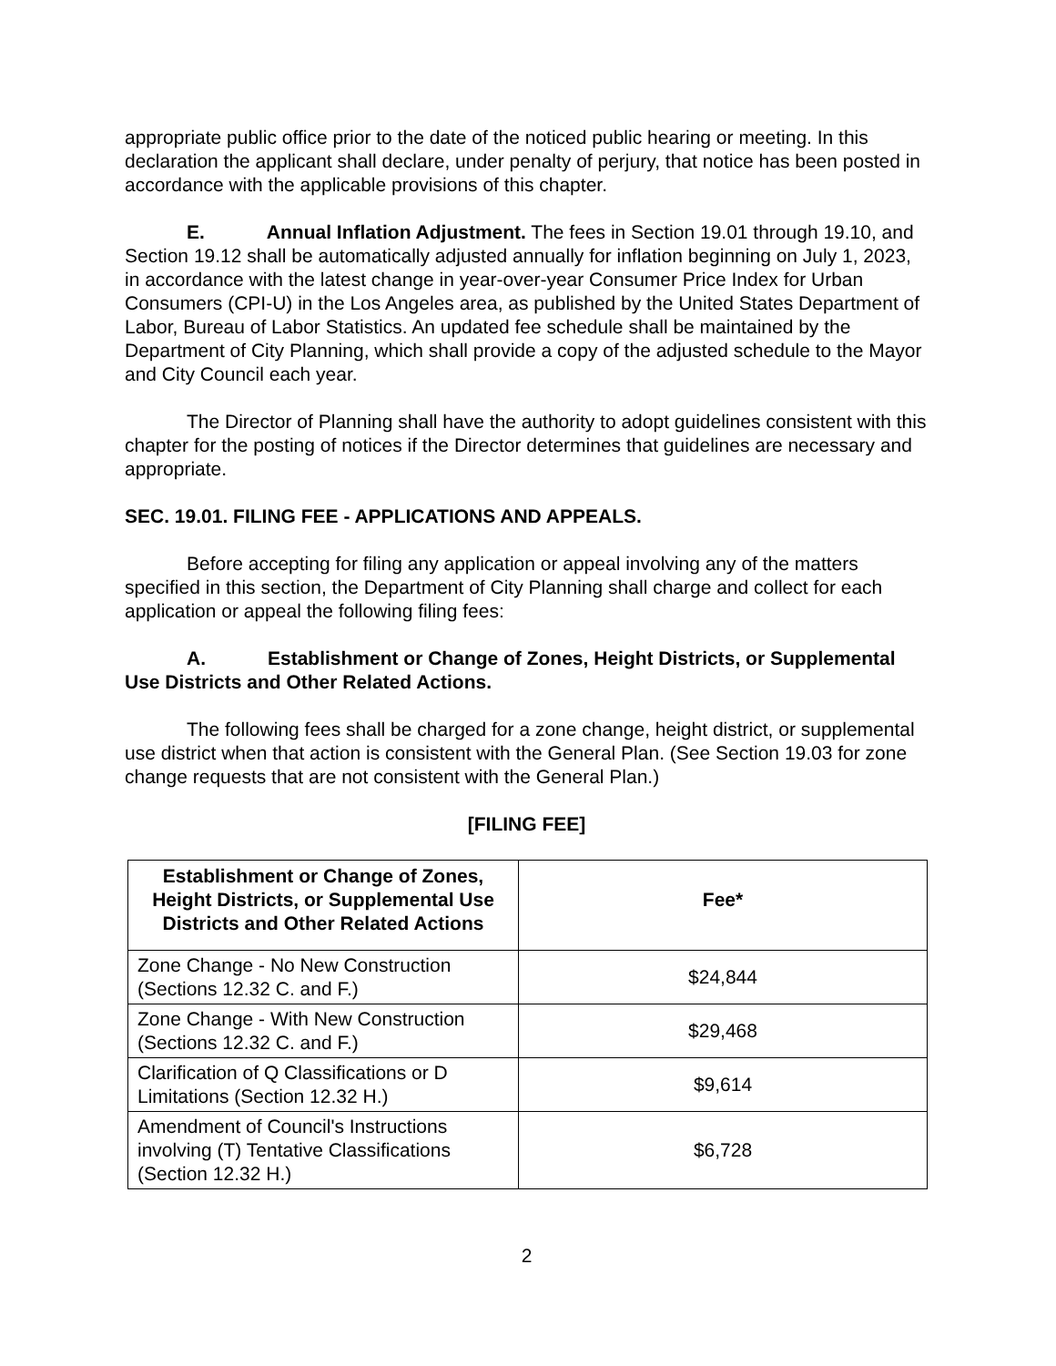appropriate public office prior to the date of the noticed public hearing or meeting. In this declaration the applicant shall declare, under penalty of perjury, that notice has been posted in accordance with the applicable provisions of this chapter.
E. Annual Inflation Adjustment. The fees in Section 19.01 through 19.10, and Section 19.12 shall be automatically adjusted annually for inflation beginning on July 1, 2023, in accordance with the latest change in year-over-year Consumer Price Index for Urban Consumers (CPI-U) in the Los Angeles area, as published by the United States Department of Labor, Bureau of Labor Statistics. An updated fee schedule shall be maintained by the Department of City Planning, which shall provide a copy of the adjusted schedule to the Mayor and City Council each year.
The Director of Planning shall have the authority to adopt guidelines consistent with this chapter for the posting of notices if the Director determines that guidelines are necessary and appropriate.
SEC. 19.01. FILING FEE - APPLICATIONS AND APPEALS.
Before accepting for filing any application or appeal involving any of the matters specified in this section, the Department of City Planning shall charge and collect for each application or appeal the following filing fees:
A. Establishment or Change of Zones, Height Districts, or Supplemental Use Districts and Other Related Actions.
The following fees shall be charged for a zone change, height district, or supplemental use district when that action is consistent with the General Plan. (See Section 19.03 for zone change requests that are not consistent with the General Plan.)
[FILING FEE]
| Establishment or Change of Zones, Height Districts, or Supplemental Use Districts and Other Related Actions | Fee* |
| --- | --- |
| Zone Change - No New Construction (Sections 12.32 C. and F.) | $24,844 |
| Zone Change - With New Construction (Sections 12.32 C. and F.) | $29,468 |
| Clarification of Q Classifications or D Limitations (Section 12.32 H.) | $9,614 |
| Amendment of Council's Instructions involving (T) Tentative Classifications (Section 12.32 H.) | $6,728 |
2